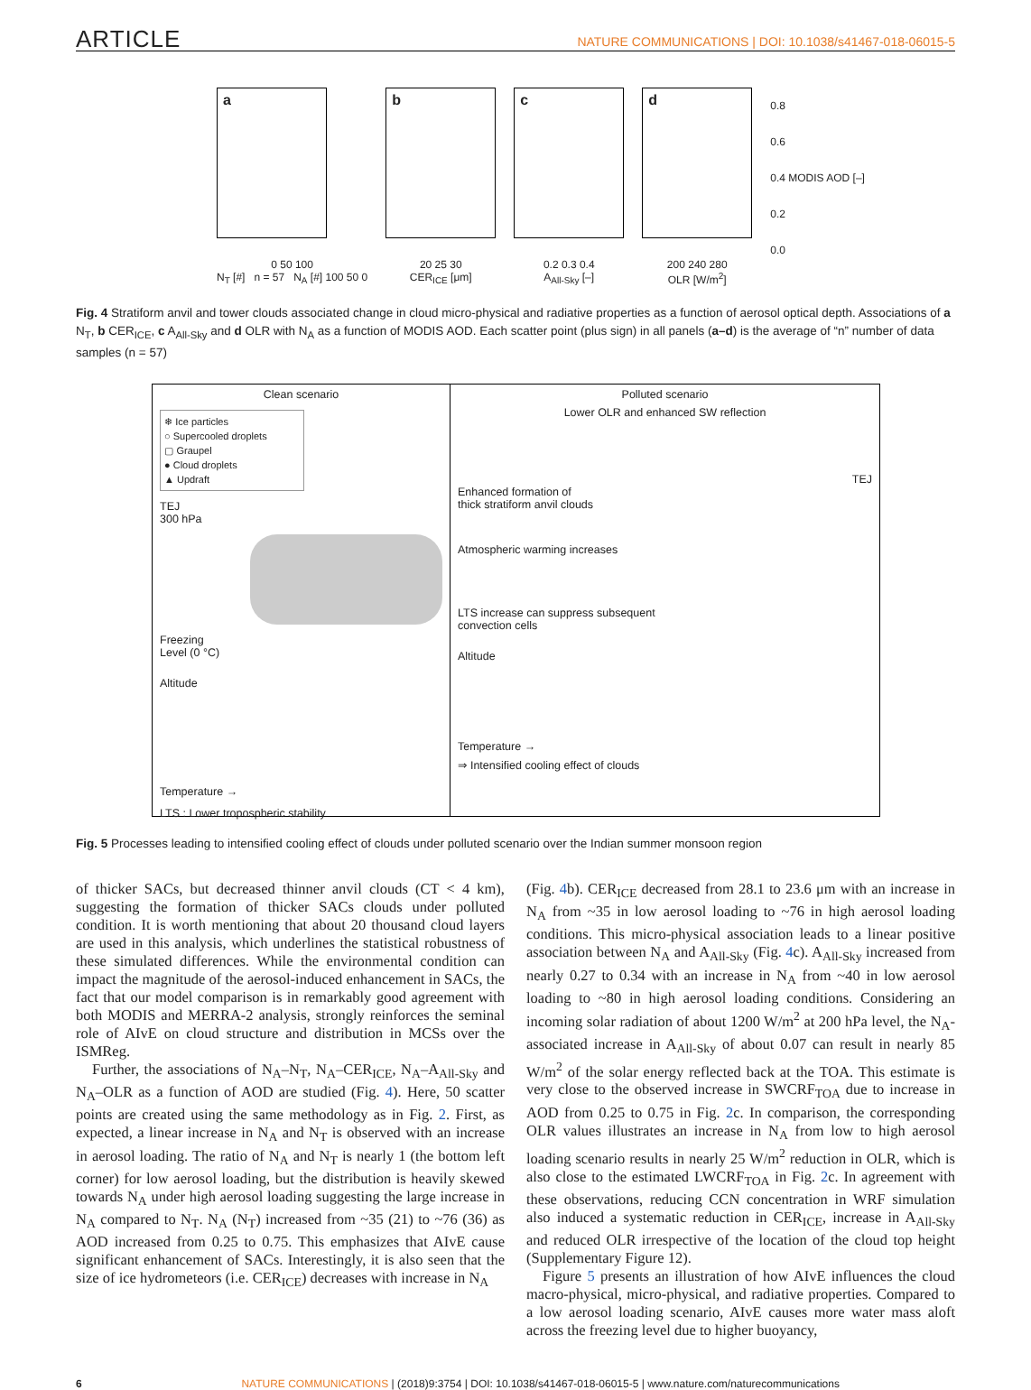ARTICLE NATURE COMMUNICATIONS | DOI: 10.1038/s41467-018-06015-5
a
0 50 100
N<sub>T</sub> [#] n = 57 N<sub>A</sub> [#] 100 50 0
b
20 25 30
CER<sub>ICE</sub> [μm]
c
0.2 0.3 0.4
A<sub>All-Sky</sub> [–]
d
200 240 280
OLR [W/m<sup>2</sup>]
0.8
0.6
0.4 MODIS AOD [–]
0.2
0.0
Fig. 4 Stratiform anvil and tower clouds associated change in cloud micro-physical and radiative properties as a function of aerosol optical depth. Associations of a N<sub>T</sub>, b CER<sub>ICE</sub>, c A<sub>All-Sky</sub> and d OLR with N<sub>A</sub> as a function of MODIS AOD. Each scatter point (plus sign) in all panels (a–d) is the average of “n” number of data samples (n = 57)
Clean scenario
❄ Ice particles
○ Supercooled droplets
▢ Graupel
● Cloud droplets
▲ Updraft
TEJ
300 hPa
Freezing
Level (0 °C)
Altitude
Temperature →
LTS : Lower tropospheric stability
Polluted scenario
Lower OLR and enhanced SW reflection
TEJ
Enhanced formation of
thick stratiform anvil clouds
Atmospheric warming increases
LTS increase can suppress subsequent
convection cells
Altitude
Temperature →
⇒ Intensified cooling effect of clouds
Fig. 5 Processes leading to intensified cooling effect of clouds under polluted scenario over the Indian summer monsoon region
of thicker SACs, but decreased thinner anvil clouds (CT < 4 km), suggesting the formation of thicker SACs clouds under polluted condition. It is worth mentioning that about 20 thousand cloud layers are used in this analysis, which underlines the statistical robustness of these simulated differences. While the environmental condition can impact the magnitude of the aerosol-induced enhancement in SACs, the fact that our model comparison is in remarkably good agreement with both MODIS and MERRA-2 analysis, strongly reinforces the seminal role of AIvE on cloud structure and distribution in MCSs over the ISMReg.
Further, the associations of N<sub>A</sub>–N<sub>T</sub>, N<sub>A</sub>–CER<sub>ICE</sub>, N<sub>A</sub>–A<sub>All-Sky</sub> and N<sub>A</sub>–OLR as a function of AOD are studied (Fig. 4). Here, 50 scatter points are created using the same methodology as in Fig. 2. First, as expected, a linear increase in N<sub>A</sub> and N<sub>T</sub> is observed with an increase in aerosol loading. The ratio of N<sub>A</sub> and N<sub>T</sub> is nearly 1 (the bottom left corner) for low aerosol loading, but the distribution is heavily skewed towards N<sub>A</sub> under high aerosol loading suggesting the large increase in N<sub>A</sub> compared to N<sub>T</sub>. N<sub>A</sub> (N<sub>T</sub>) increased from ~35 (21) to ~76 (36) as AOD increased from 0.25 to 0.75. This emphasizes that AIvE cause significant enhancement of SACs. Interestingly, it is also seen that the size of ice hydrometeors (i.e. CER<sub>ICE</sub>) decreases with increase in N<sub>A</sub>
(Fig. 4b). CER<sub>ICE</sub> decreased from 28.1 to 23.6 μm with an increase in N<sub>A</sub> from ~35 in low aerosol loading to ~76 in high aerosol loading conditions. This micro-physical association leads to a linear positive association between N<sub>A</sub> and A<sub>All-Sky</sub> (Fig. 4c). A<sub>All-Sky</sub> increased from nearly 0.27 to 0.34 with an increase in N<sub>A</sub> from ~40 in low aerosol loading to ~80 in high aerosol loading conditions. Considering an incoming solar radiation of about 1200 W/m<sup>2</sup> at 200 hPa level, the N<sub>A</sub>-associated increase in A<sub>All-Sky</sub> of about 0.07 can result in nearly 85 W/m<sup>2</sup> of the solar energy reflected back at the TOA. This estimate is very close to the observed increase in SWCRF<sub>TOA</sub> due to increase in AOD from 0.25 to 0.75 in Fig. 2c. In comparison, the corresponding OLR values illustrates an increase in N<sub>A</sub> from low to high aerosol loading scenario results in nearly 25 W/m<sup>2</sup> reduction in OLR, which is also close to the estimated LWCRF<sub>TOA</sub> in Fig. 2c. In agreement with these observations, reducing CCN concentration in WRF simulation also induced a systematic reduction in CER<sub>ICE</sub>, increase in A<sub>All-Sky</sub> and reduced OLR irrespective of the location of the cloud top height (Supplementary Figure 12).
Figure 5 presents an illustration of how AIvE influences the cloud macro-physical, micro-physical, and radiative properties. Compared to a low aerosol loading scenario, AIvE causes more water mass aloft across the freezing level due to higher buoyancy,
6 NATURE COMMUNICATIONS | (2018)9:3754 | DOI: 10.1038/s41467-018-06015-5 | www.nature.com/naturecommunications